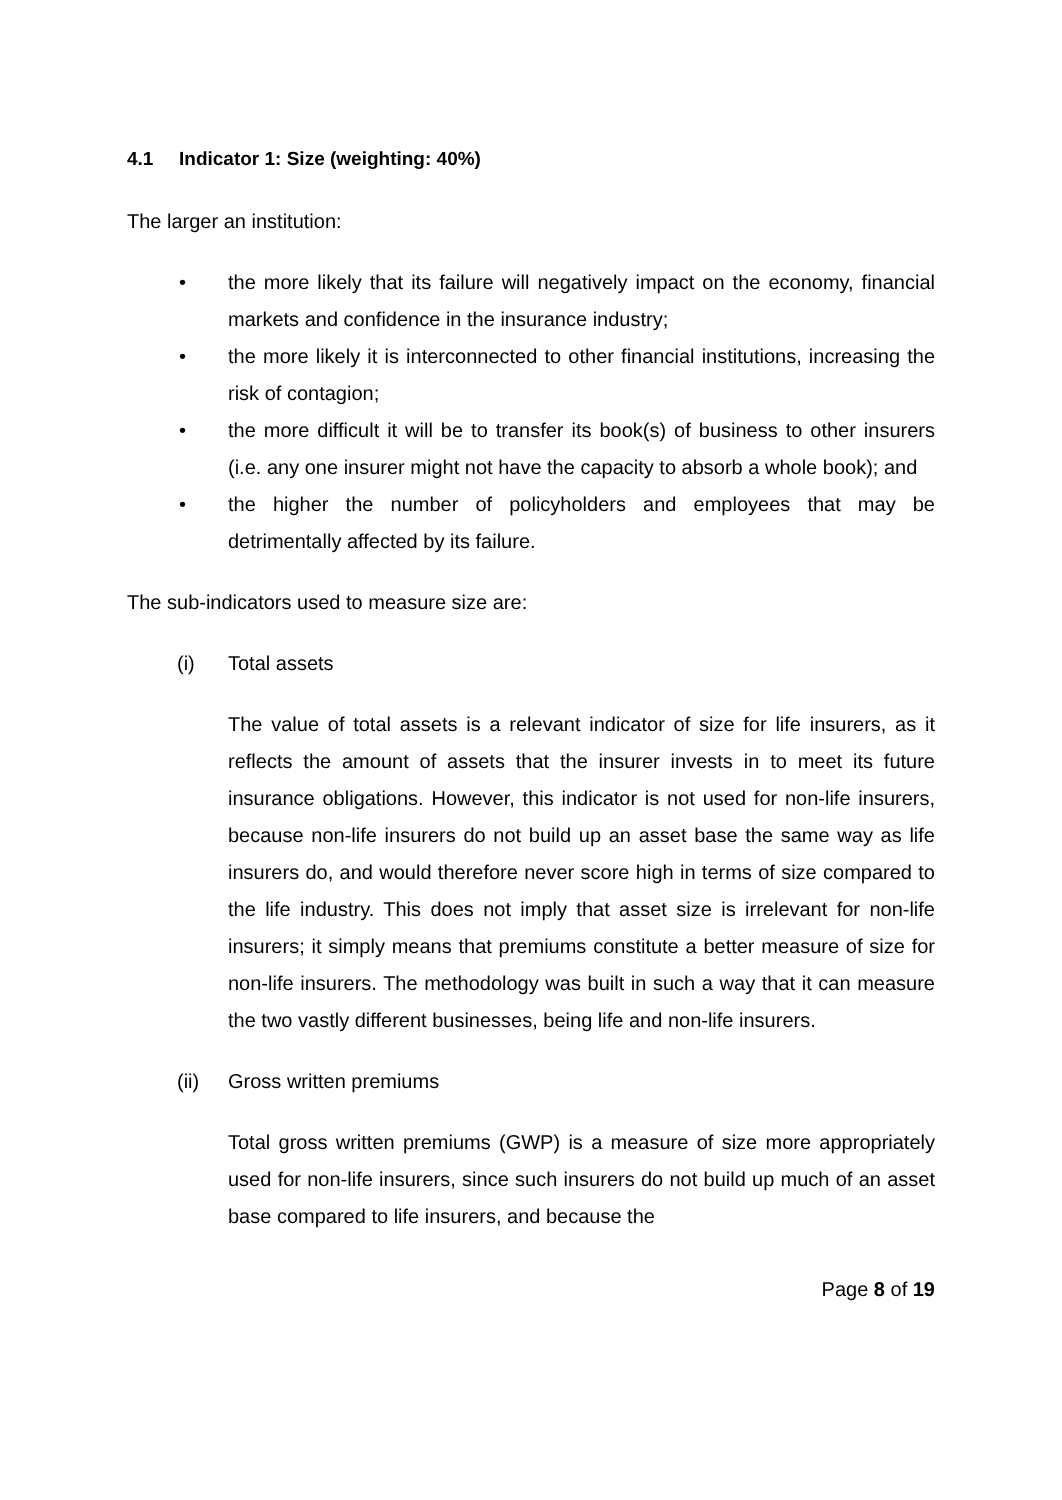4.1 Indicator 1: Size (weighting: 40%)
The larger an institution:
• the more likely that its failure will negatively impact on the economy, financial markets and confidence in the insurance industry;
• the more likely it is interconnected to other financial institutions, increasing the risk of contagion;
• the more difficult it will be to transfer its book(s) of business to other insurers (i.e. any one insurer might not have the capacity to absorb a whole book); and
• the higher the number of policyholders and employees that may be detrimentally affected by its failure.
The sub-indicators used to measure size are:
(i) Total assets
The value of total assets is a relevant indicator of size for life insurers, as it reflects the amount of assets that the insurer invests in to meet its future insurance obligations. However, this indicator is not used for non-life insurers, because non-life insurers do not build up an asset base the same way as life insurers do, and would therefore never score high in terms of size compared to the life industry. This does not imply that asset size is irrelevant for non-life insurers; it simply means that premiums constitute a better measure of size for non-life insurers. The methodology was built in such a way that it can measure the two vastly different businesses, being life and non-life insurers.
(ii) Gross written premiums
Total gross written premiums (GWP) is a measure of size more appropriately used for non-life insurers, since such insurers do not build up much of an asset base compared to life insurers, and because the
Page 8 of 19